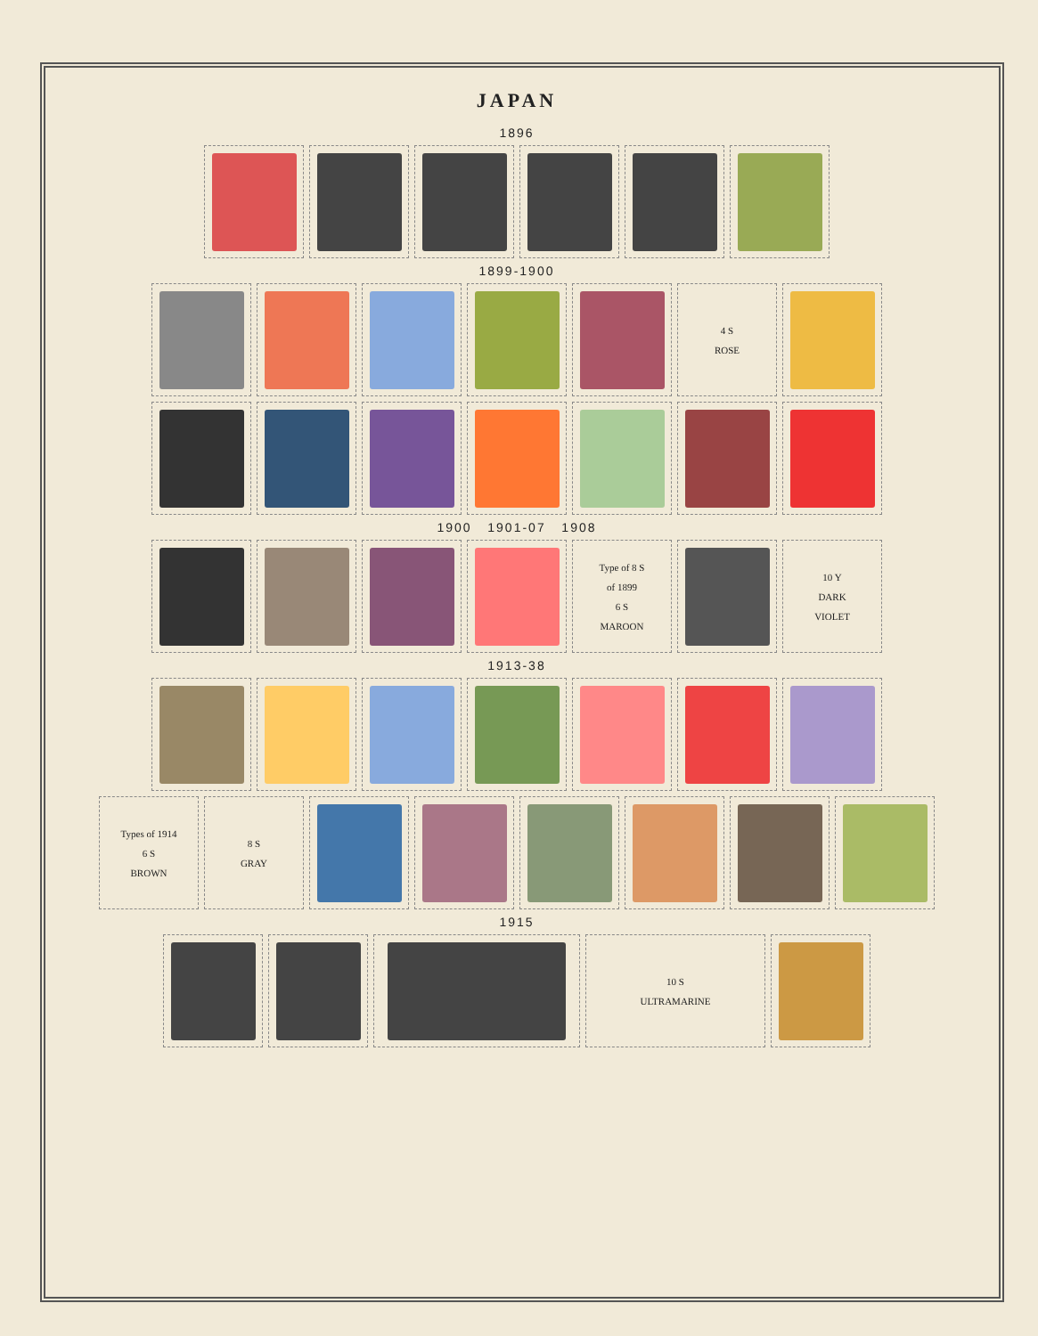JAPAN
1896
1899-1900
4 S
ROSE
1900 1901-07 1908
Type of 8 S
of 1899
6 S
MAROON
10 Y
DARK
VIOLET
1913-38
Types of 1914
6 S
BROWN
8 S
GRAY
1915
10 S
ULTRAMARINE